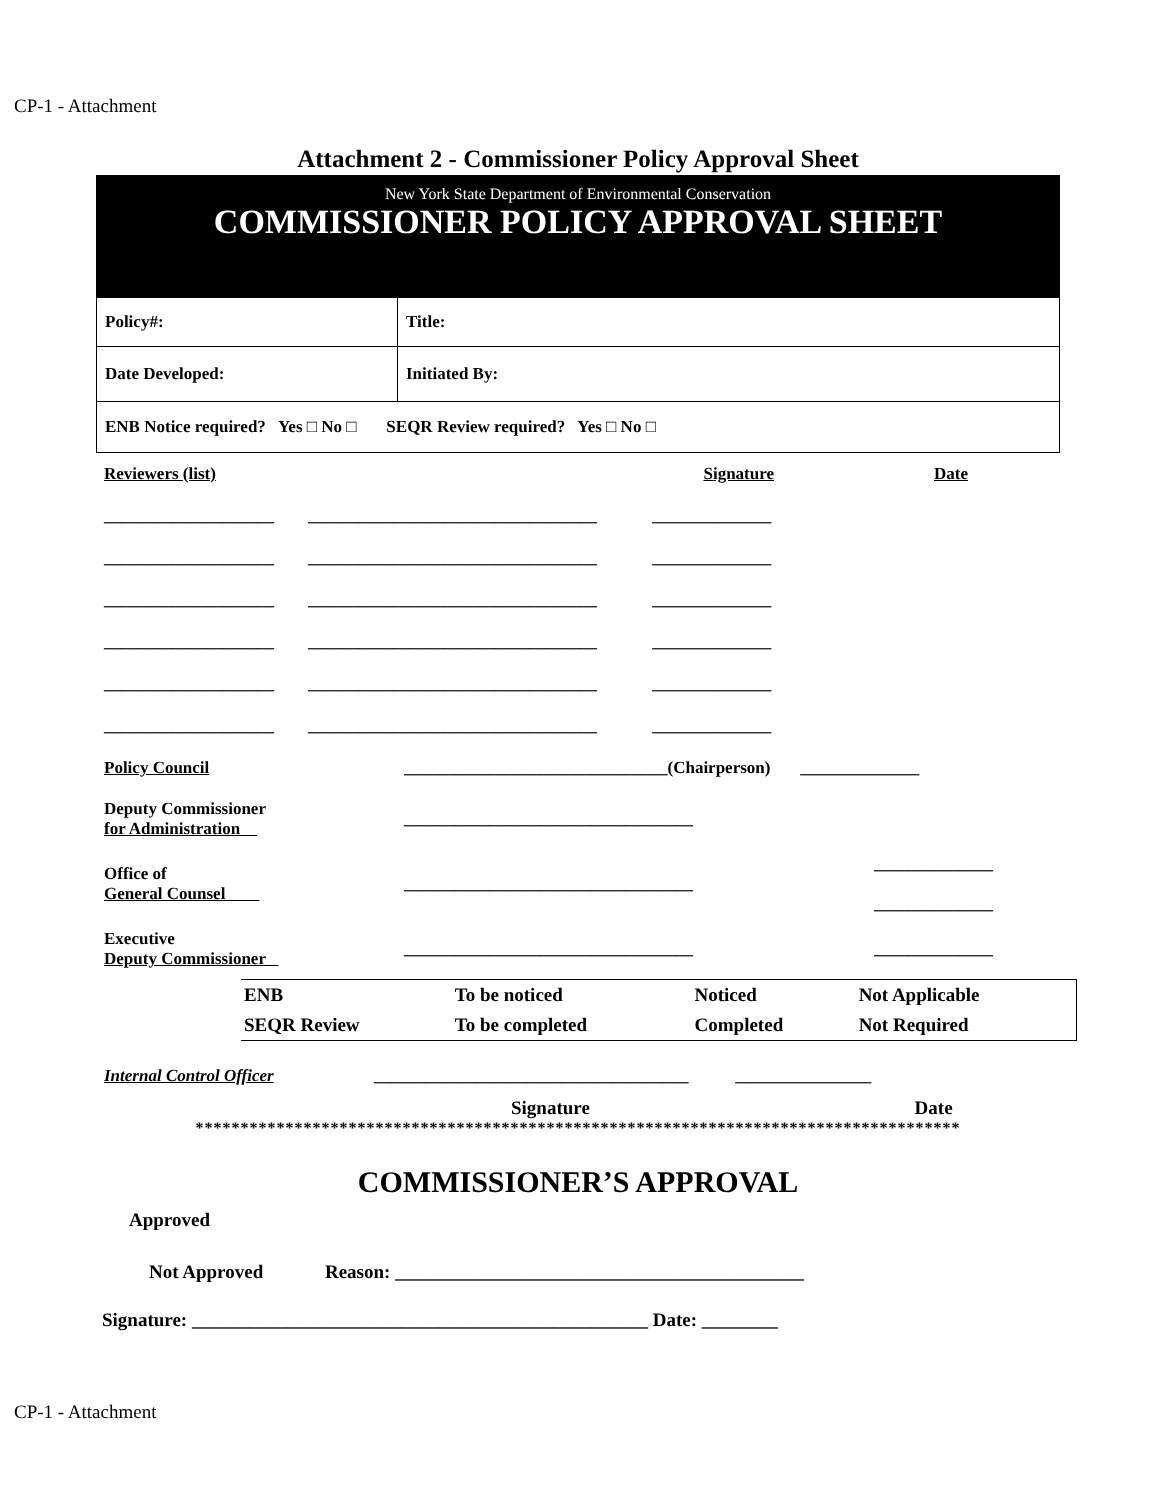CP-1 - Attachment
Attachment 2 - Commissioner Policy Approval Sheet
New York State Department of Environmental Conservation
COMMISSIONER POLICY APPROVAL SHEET
| Policy#: | Title: |
| Date Developed: | Initiated By: |
| ENB Notice required? Yes □ No □ SEQR Review required? Yes □ No □ | |
Reviewers (list) Signature Date
____________________ __________________________________ ______________
____________________ __________________________________ ______________
____________________ __________________________________ ______________
____________________ __________________________________ ______________
____________________ __________________________________ ______________
____________________ __________________________________ ______________
Policy Council _______________________________(Chairperson) ______________
Deputy Commissioner
for Administration __________________________________
Office of
General Counsel __________________________________ ______________
______________
Executive
Deputy Commissioner __________________________________ ______________
| ENB | To be noticed | Noticed | Not Applicable |
| SEQR Review | To be completed | Completed | Not Required |
Internal Control Officer _____________________________________ ________________
Signature Date
*************************************************************************************
COMMISSIONER’S APPROVAL
Approved
Not Approved Reason: ___________________________________________
Signature: ________________________________________________ Date: ________
CP-1 - Attachment